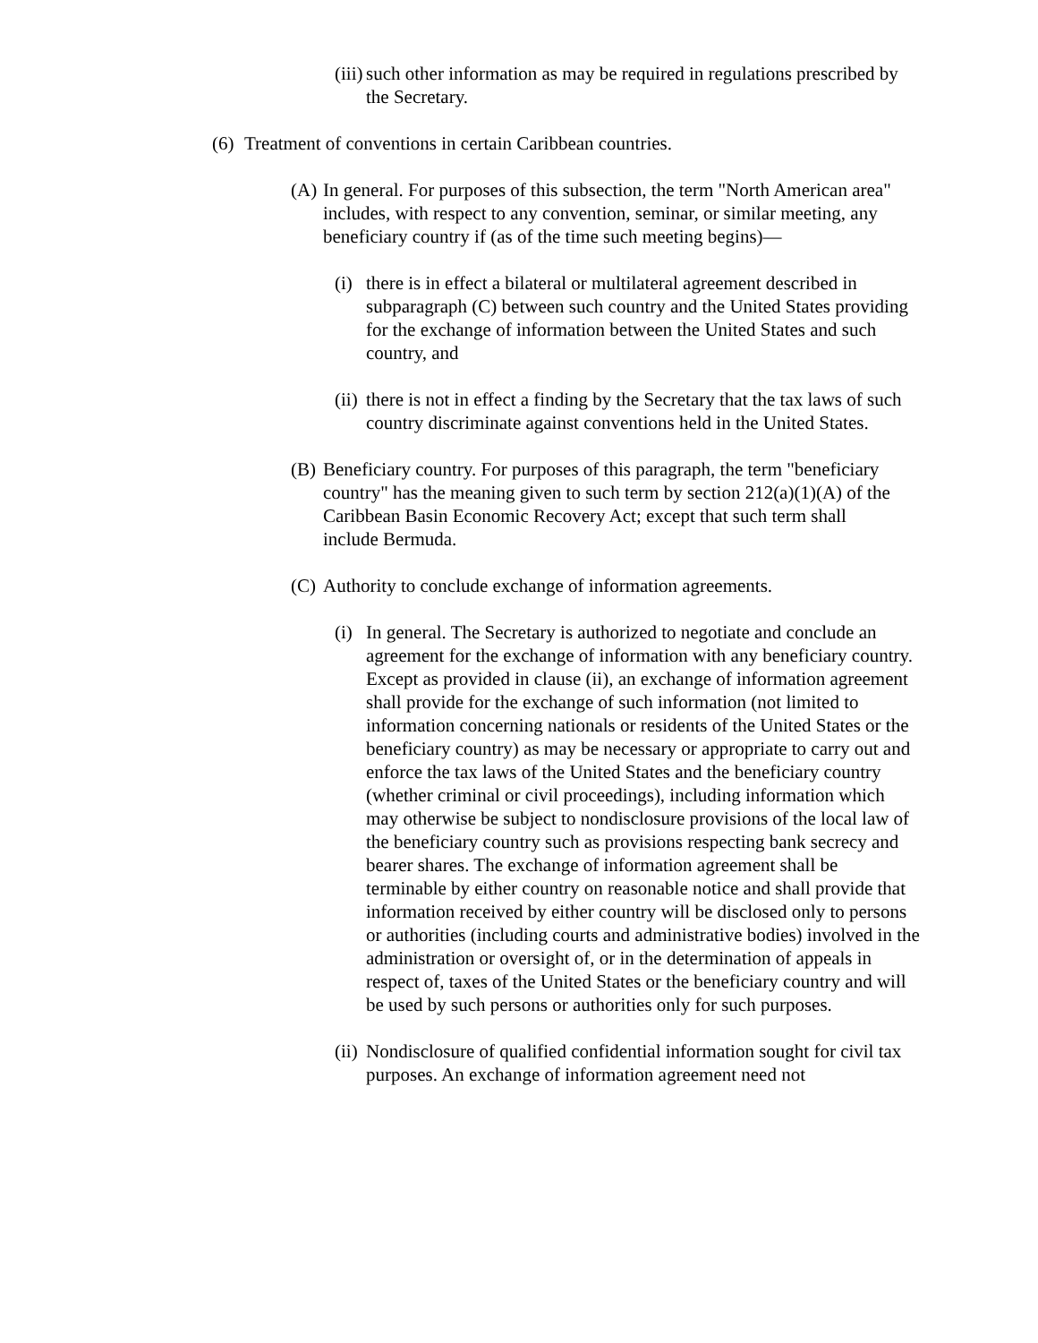(iii) such other information as may be required in regulations prescribed by the Secretary.
(6) Treatment of conventions in certain Caribbean countries.
(A) In general. For purposes of this subsection, the term "North American area" includes, with respect to any convention, seminar, or similar meeting, any beneficiary country if (as of the time such meeting begins)—
(i) there is in effect a bilateral or multilateral agreement described in subparagraph (C) between such country and the United States providing for the exchange of information between the United States and such country, and
(ii) there is not in effect a finding by the Secretary that the tax laws of such country discriminate against conventions held in the United States.
(B) Beneficiary country. For purposes of this paragraph, the term "beneficiary country" has the meaning given to such term by section 212(a)(1)(A) of the Caribbean Basin Economic Recovery Act; except that such term shall include Bermuda.
(C) Authority to conclude exchange of information agreements.
(i) In general. The Secretary is authorized to negotiate and conclude an agreement for the exchange of information with any beneficiary country. Except as provided in clause (ii), an exchange of information agreement shall provide for the exchange of such information (not limited to information concerning nationals or residents of the United States or the beneficiary country) as may be necessary or appropriate to carry out and enforce the tax laws of the United States and the beneficiary country (whether criminal or civil proceedings), including information which may otherwise be subject to nondisclosure provisions of the local law of the beneficiary country such as provisions respecting bank secrecy and bearer shares. The exchange of information agreement shall be terminable by either country on reasonable notice and shall provide that information received by either country will be disclosed only to persons or authorities (including courts and administrative bodies) involved in the administration or oversight of, or in the determination of appeals in respect of, taxes of the United States or the beneficiary country and will be used by such persons or authorities only for such purposes.
(ii) Nondisclosure of qualified confidential information sought for civil tax purposes. An exchange of information agreement need not